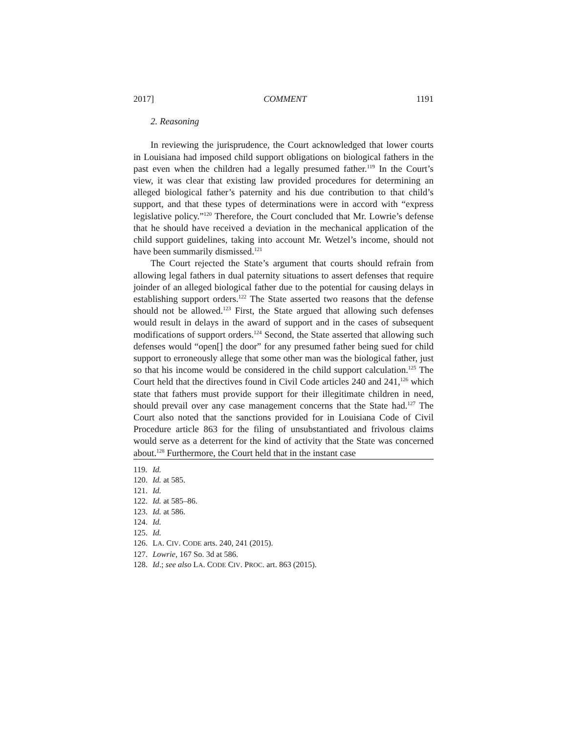2017] COMMENT 1191
2. Reasoning
In reviewing the jurisprudence, the Court acknowledged that lower courts in Louisiana had imposed child support obligations on biological fathers in the past even when the children had a legally presumed father.<sup>119</sup> In the Court’s view, it was clear that existing law provided procedures for determining an alleged biological father’s paternity and his due contribution to that child’s support, and that these types of determinations were in accord with “express legislative policy.”<sup>120</sup> Therefore, the Court concluded that Mr. Lowrie’s defense that he should have received a deviation in the mechanical application of the child support guidelines, taking into account Mr. Wetzel’s income, should not have been summarily dismissed.<sup>121</sup>
The Court rejected the State’s argument that courts should refrain from allowing legal fathers in dual paternity situations to assert defenses that require joinder of an alleged biological father due to the potential for causing delays in establishing support orders.<sup>122</sup> The State asserted two reasons that the defense should not be allowed.<sup>123</sup> First, the State argued that allowing such defenses would result in delays in the award of support and in the cases of subsequent modifications of support orders.<sup>124</sup> Second, the State asserted that allowing such defenses would “open[] the door” for any presumed father being sued for child support to erroneously allege that some other man was the biological father, just so that his income would be considered in the child support calculation.<sup>125</sup> The Court held that the directives found in Civil Code articles 240 and 241,<sup>126</sup> which state that fathers must provide support for their illegitimate children in need, should prevail over any case management concerns that the State had.<sup>127</sup> The Court also noted that the sanctions provided for in Louisiana Code of Civil Procedure article 863 for the filing of unsubstantiated and frivolous claims would serve as a deterrent for the kind of activity that the State was concerned about.<sup>128</sup> Furthermore, the Court held that in the instant case
119. Id.
120. Id. at 585.
121. Id.
122. Id. at 585–86.
123. Id. at 586.
124. Id.
125. Id.
126. LA. CIV. CODE arts. 240, 241 (2015).
127. Lowrie, 167 So. 3d at 586.
128. Id.; see also LA. CODE CIV. PROC. art. 863 (2015).